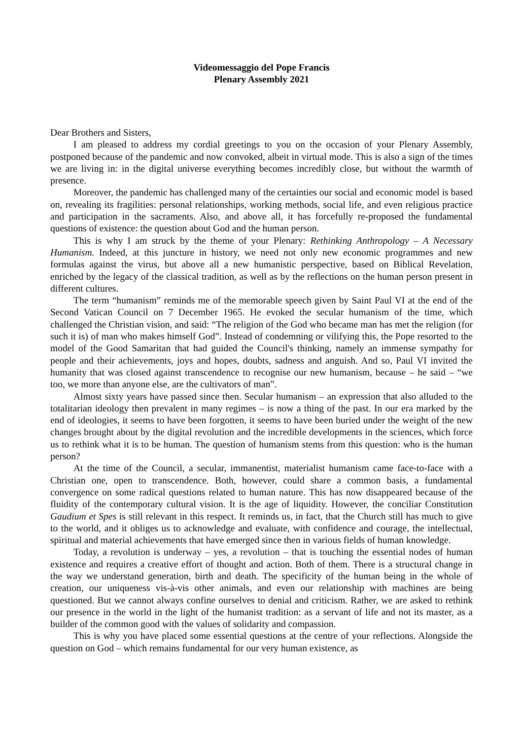Videomessaggio del Pope Francis
Plenary Assembly 2021
Dear Brothers and Sisters,
I am pleased to address my cordial greetings to you on the occasion of your Plenary Assembly, postponed because of the pandemic and now convoked, albeit in virtual mode. This is also a sign of the times we are living in: in the digital universe everything becomes incredibly close, but without the warmth of presence.
Moreover, the pandemic has challenged many of the certainties our social and economic model is based on, revealing its fragilities: personal relationships, working methods, social life, and even religious practice and participation in the sacraments. Also, and above all, it has forcefully re-proposed the fundamental questions of existence: the question about God and the human person.
This is why I am struck by the theme of your Plenary: Rethinking Anthropology – A Necessary Humanism. Indeed, at this juncture in history, we need not only new economic programmes and new formulas against the virus, but above all a new humanistic perspective, based on Biblical Revelation, enriched by the legacy of the classical tradition, as well as by the reflections on the human person present in different cultures.
The term “humanism” reminds me of the memorable speech given by Saint Paul VI at the end of the Second Vatican Council on 7 December 1965. He evoked the secular humanism of the time, which challenged the Christian vision, and said: “The religion of the God who became man has met the religion (for such it is) of man who makes himself God”. Instead of condemning or vilifying this, the Pope resorted to the model of the Good Samaritan that had guided the Council's thinking, namely an immense sympathy for people and their achievements, joys and hopes, doubts, sadness and anguish. And so, Paul VI invited the humanity that was closed against transcendence to recognise our new humanism, because – he said – “we too, we more than anyone else, are the cultivators of man”.
Almost sixty years have passed since then. Secular humanism – an expression that also alluded to the totalitarian ideology then prevalent in many regimes – is now a thing of the past. In our era marked by the end of ideologies, it seems to have been forgotten, it seems to have been buried under the weight of the new changes brought about by the digital revolution and the incredible developments in the sciences, which force us to rethink what it is to be human. The question of humanism stems from this question: who is the human person?
At the time of the Council, a secular, immanentist, materialist humanism came face-to-face with a Christian one, open to transcendence. Both, however, could share a common basis, a fundamental convergence on some radical questions related to human nature. This has now disappeared because of the fluidity of the contemporary cultural vision. It is the age of liquidity. However, the conciliar Constitution Gaudium et Spes is still relevant in this respect. It reminds us, in fact, that the Church still has much to give to the world, and it obliges us to acknowledge and evaluate, with confidence and courage, the intellectual, spiritual and material achievements that have emerged since then in various fields of human knowledge.
Today, a revolution is underway – yes, a revolution – that is touching the essential nodes of human existence and requires a creative effort of thought and action. Both of them. There is a structural change in the way we understand generation, birth and death. The specificity of the human being in the whole of creation, our uniqueness vis-à-vis other animals, and even our relationship with machines are being questioned. But we cannot always confine ourselves to denial and criticism. Rather, we are asked to rethink our presence in the world in the light of the humanist tradition: as a servant of life and not its master, as a builder of the common good with the values of solidarity and compassion.
This is why you have placed some essential questions at the centre of your reflections. Alongside the question on God – which remains fundamental for our very human existence, as